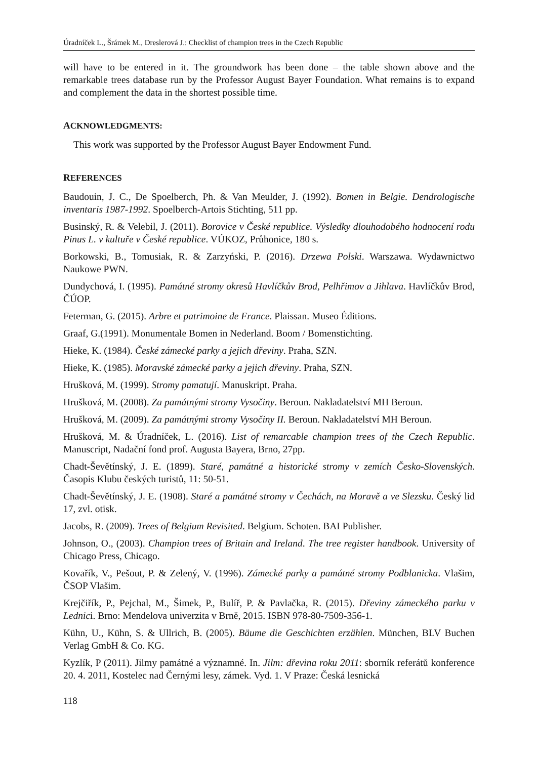Úradníček L., Šrámek M., Dreslerová J.: Checklist of champion trees in the Czech Republic
will have to be entered in it. The groundwork has been done – the table shown above and the remarkable trees database run by the Professor August Bayer Foundation. What remains is to expand and complement the data in the shortest possible time.
ACKNOWLEDGMENTS:
This work was supported by the Professor August Bayer Endowment Fund.
REFERENCES
Baudouin, J. C., De Spoelberch, Ph. & Van Meulder, J. (1992). Bomen in Belgie. Dendrologische inventaris 1987-1992. Spoelberch-Artois Stichting, 511 pp.
Businský, R. & Velebil, J. (2011). Borovice v České republice. Výsledky dlouhodobého hodnocení rodu Pinus L. v kultuře v České republice. VÚKOZ, Průhonice, 180 s.
Borkowski, B., Tomusiak, R. & Zarzyński, P. (2016). Drzewa Polski. Warszawa. Wydawnictwo Naukowe PWN.
Dundychová, I. (1995). Památné stromy okresů Havlíčkův Brod, Pelhřimov a Jihlava. Havlíčkův Brod, ČÚOP.
Feterman, G. (2015). Arbre et patrimoine de France. Plaissan. Museo Éditions.
Graaf, G.(1991). Monumentale Bomen in Nederland. Boom / Bomenstichting.
Hieke, K. (1984). České zámecké parky a jejich dřeviny. Praha, SZN.
Hieke, K. (1985). Moravské zámecké parky a jejich dřeviny. Praha, SZN.
Hrušková, M. (1999). Stromy pamatují. Manuskript. Praha.
Hrušková, M. (2008). Za památnými stromy Vysočiny. Beroun. Nakladatelství MH Beroun.
Hrušková, M. (2009). Za památnými stromy Vysočiny II. Beroun. Nakladatelství MH Beroun.
Hrušková, M. & Úradníček, L. (2016). List of remarcable champion trees of the Czech Republic. Manuscript, Nadační fond prof. Augusta Bayera, Brno, 27pp.
Chadt-Ševětínský, J. E. (1899). Staré, památné a historické stromy v zemích Česko-Slovenských. Časopis Klubu českých turistů, 11: 50-51.
Chadt-Ševětínský, J. E. (1908). Staré a památné stromy v Čechách, na Moravě a ve Slezsku. Český lid 17, zvl. otisk.
Jacobs, R. (2009). Trees of Belgium Revisited. Belgium. Schoten. BAI Publisher.
Johnson, O., (2003). Champion trees of Britain and Ireland. The tree register handbook. University of Chicago Press, Chicago.
Kovařík, V., Pešout, P. & Zelený, V. (1996). Zámecké parky a památné stromy Podblanicka. Vlašim, ČSOP Vlašim.
Krejčiřík, P., Pejchal, M., Šimek, P., Bulíř, P. & Pavlačka, R. (2015). Dřeviny zámeckého parku v Lednici. Brno: Mendelova univerzita v Brně, 2015. ISBN 978-80-7509-356-1.
Kühn, U., Kühn, S. & Ullrich, B. (2005). Bäume die Geschichten erzählen. München, BLV Buchen Verlag GmbH & Co. KG.
Kyzlík, P (2011). Jilmy památné a významné. In. Jilm: dřevina roku 2011: sborník referátů konference 20. 4. 2011, Kostelec nad Černými lesy, zámek. Vyd. 1. V Praze: Česká lesnická
118